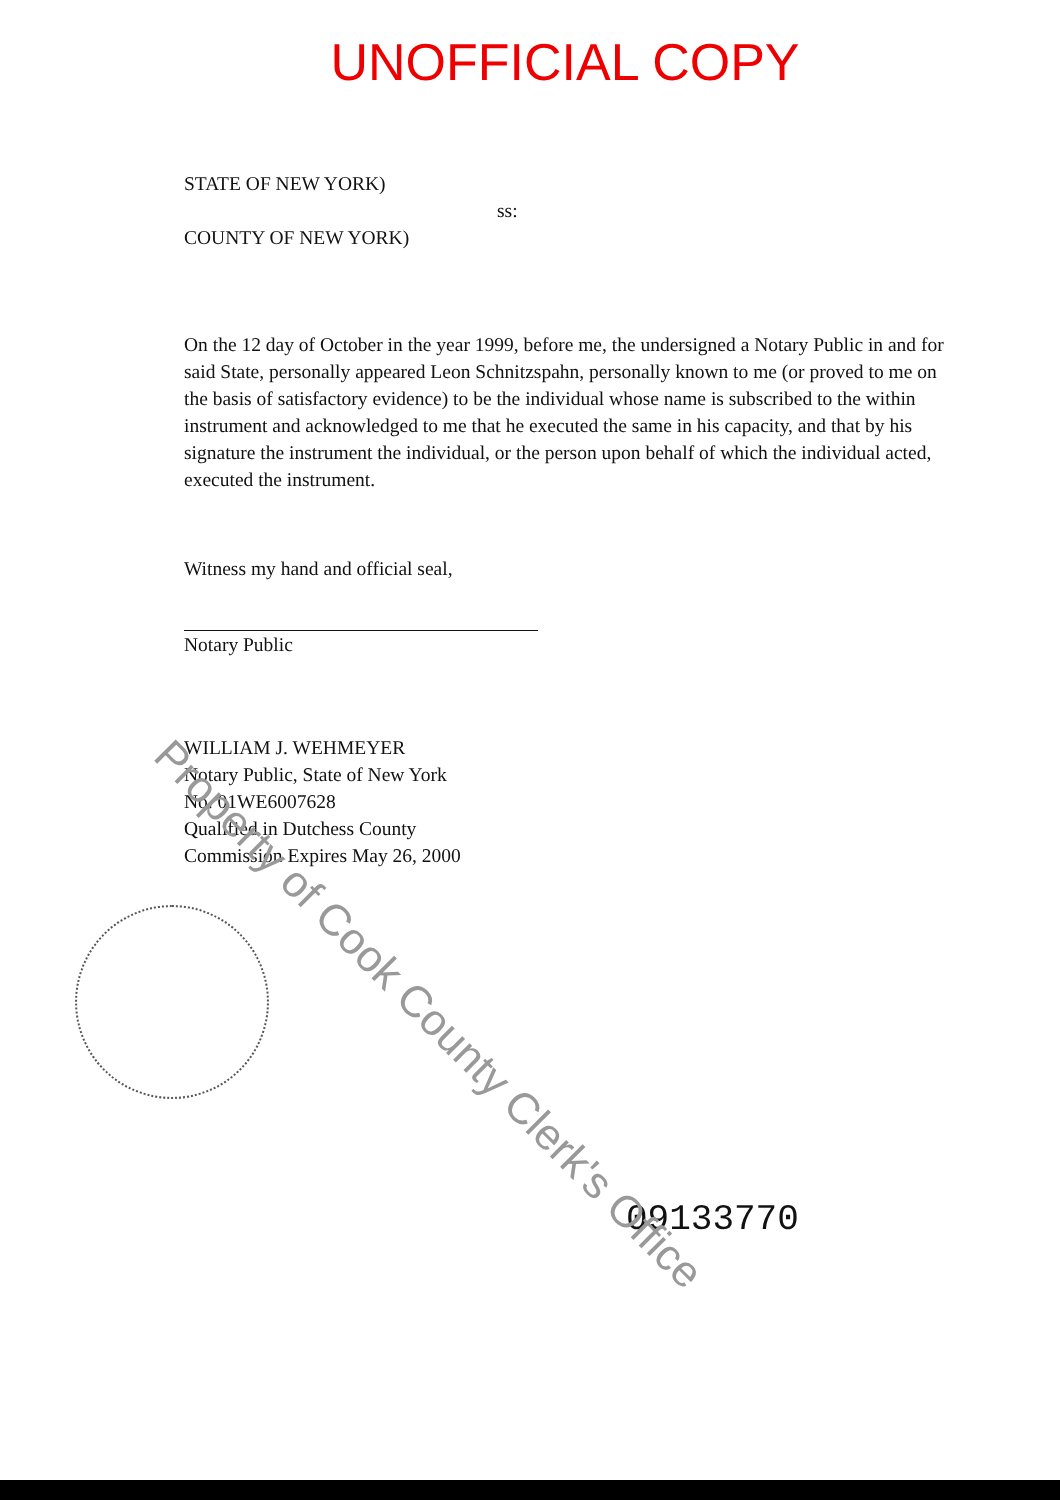UNOFFICIAL COPY
STATE OF NEW YORK)
ss:
COUNTY OF NEW YORK)
On the 12 day of October in the year 1999, before me, the undersigned a Notary Public in and for said State, personally appeared Leon Schnitzspahn, personally known to me (or proved to me on the basis of satisfactory evidence) to be the individual whose name is subscribed to the within instrument and acknowledged to me that he executed the same in his capacity, and that by his signature the instrument the individual, or the person upon behalf of which the individual acted, executed the instrument.
Witness my hand and official seal,
Notary Public
WILLIAM J. WEHMEYER
Notary Public, State of New York
No. 01WE6007628
Qualified in Dutchess County
Commission Expires May 26, 2000
09133770
Property of Cook County Clerk's Office